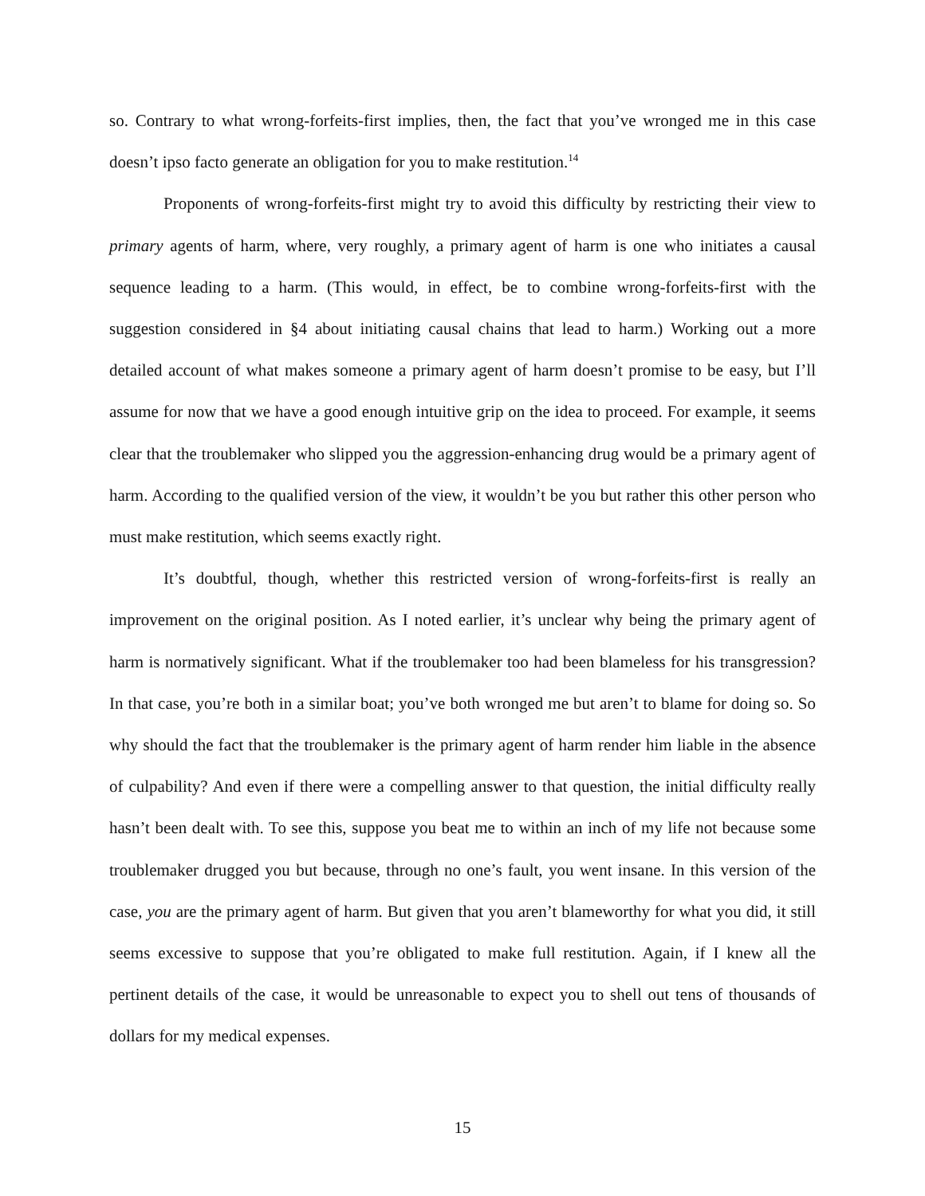so. Contrary to what wrong-forfeits-first implies, then, the fact that you’ve wronged me in this case doesn’t ipso facto generate an obligation for you to make restitution.<sup>14</sup>
Proponents of wrong-forfeits-first might try to avoid this difficulty by restricting their view to primary agents of harm, where, very roughly, a primary agent of harm is one who initiates a causal sequence leading to a harm. (This would, in effect, be to combine wrong-forfeits-first with the suggestion considered in §4 about initiating causal chains that lead to harm.) Working out a more detailed account of what makes someone a primary agent of harm doesn’t promise to be easy, but I’ll assume for now that we have a good enough intuitive grip on the idea to proceed. For example, it seems clear that the troublemaker who slipped you the aggression-enhancing drug would be a primary agent of harm. According to the qualified version of the view, it wouldn’t be you but rather this other person who must make restitution, which seems exactly right.
It’s doubtful, though, whether this restricted version of wrong-forfeits-first is really an improvement on the original position. As I noted earlier, it’s unclear why being the primary agent of harm is normatively significant. What if the troublemaker too had been blameless for his transgression? In that case, you’re both in a similar boat; you’ve both wronged me but aren’t to blame for doing so. So why should the fact that the troublemaker is the primary agent of harm render him liable in the absence of culpability? And even if there were a compelling answer to that question, the initial difficulty really hasn’t been dealt with. To see this, suppose you beat me to within an inch of my life not because some troublemaker drugged you but because, through no one’s fault, you went insane. In this version of the case, you are the primary agent of harm. But given that you aren’t blameworthy for what you did, it still seems excessive to suppose that you’re obligated to make full restitution. Again, if I knew all the pertinent details of the case, it would be unreasonable to expect you to shell out tens of thousands of dollars for my medical expenses.
15